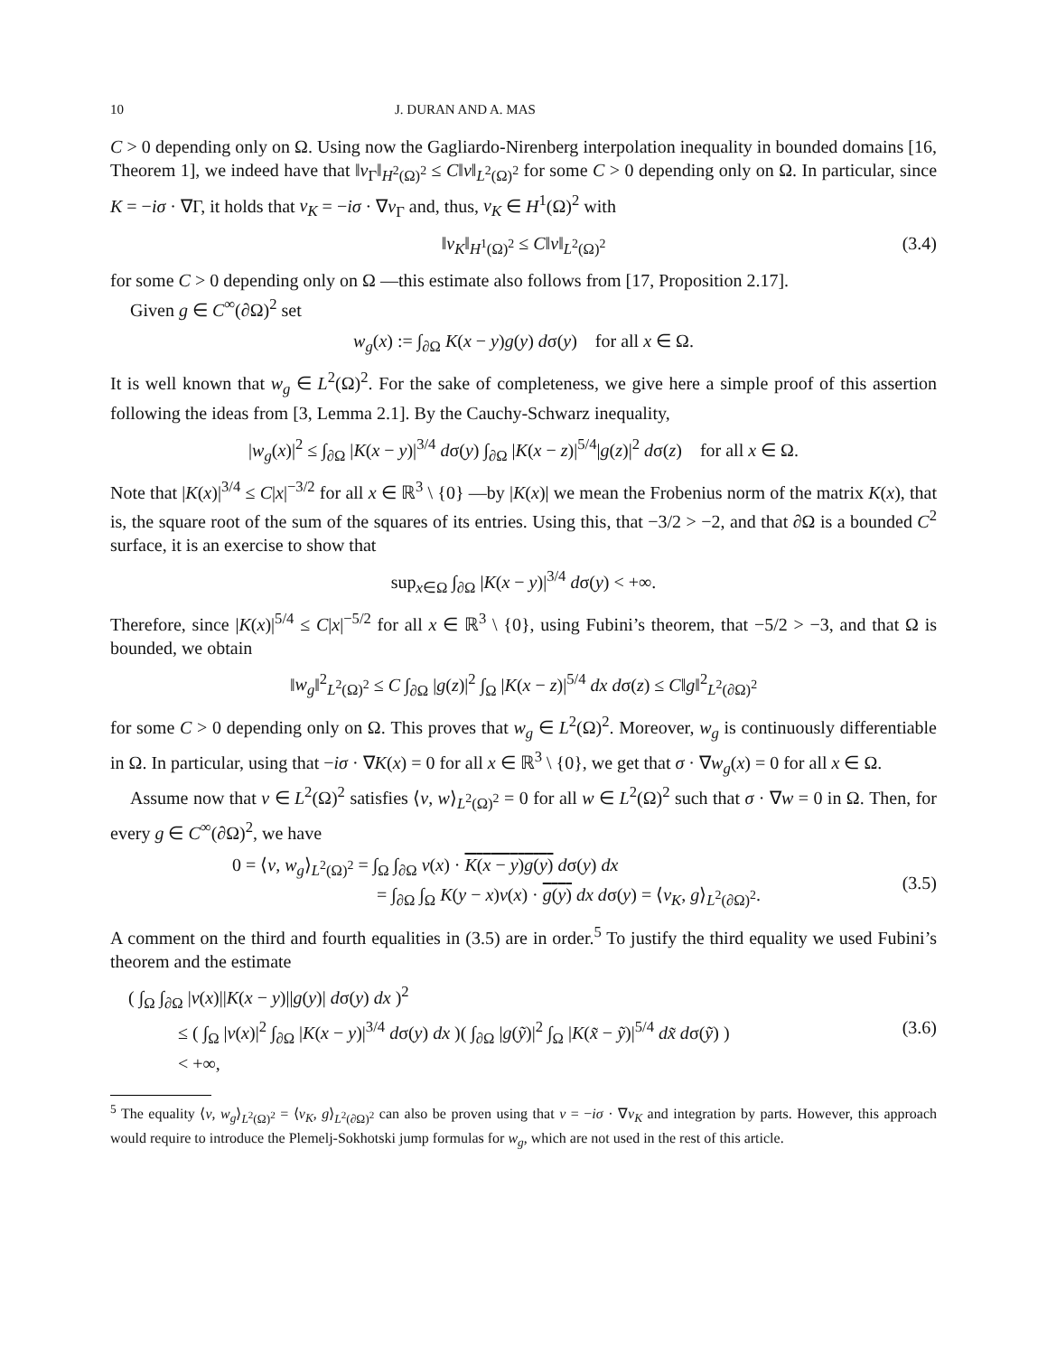10 J. DURAN AND A. MAS
C > 0 depending only on Ω. Using now the Gagliardo-Nirenberg interpolation inequality in bounded domains [16, Theorem 1], we indeed have that ‖v<sub>Γ</sub>‖<sub>H<sup>2</sup>(Ω)<sup>2</sup></sub> ≤ C‖v‖<sub>L<sup>2</sup>(Ω)<sup>2</sup></sub> for some C > 0 depending only on Ω. In particular, since K = −iσ · ∇Γ, it holds that v<sub>K</sub> = −iσ · ∇v<sub>Γ</sub> and, thus, v<sub>K</sub> ∈ H<sup>1</sup>(Ω)<sup>2</sup> with
‖v<sub>K</sub>‖<sub>H<sup>1</sup>(Ω)<sup>2</sup></sub> ≤ C‖v‖<sub>L<sup>2</sup>(Ω)<sup>2</sup></sub> (3.4)
for some C > 0 depending only on Ω —this estimate also follows from [17, Proposition 2.17].
Given g ∈ C<sup>∞</sup>(∂Ω)<sup>2</sup> set
w<sub>g</sub>(x) := ∫<sub>∂Ω</sub> K(x − y)g(y) dσ(y) for all x ∈ Ω.
It is well known that w<sub>g</sub> ∈ L<sup>2</sup>(Ω)<sup>2</sup>. For the sake of completeness, we give here a simple proof of this assertion following the ideas from [3, Lemma 2.1]. By the Cauchy-Schwarz inequality,
|w<sub>g</sub>(x)|<sup>2</sup> ≤ ∫<sub>∂Ω</sub> |K(x − y)|<sup>3/4</sup> dσ(y) ∫<sub>∂Ω</sub> |K(x − z)|<sup>5/4</sup>|g(z)|<sup>2</sup> dσ(z) for all x ∈ Ω.
Note that |K(x)|<sup>3/4</sup> ≤ C|x|<sup>−3/2</sup> for all x ∈ ℝ<sup>3</sup> \ {0} —by |K(x)| we mean the Frobenius norm of the matrix K(x), that is, the square root of the sum of the squares of its entries. Using this, that −3/2 > −2, and that ∂Ω is a bounded C<sup>2</sup> surface, it is an exercise to show that
sup<sub>x∈Ω</sub> ∫<sub>∂Ω</sub> |K(x − y)|<sup>3/4</sup> dσ(y) < +∞.
Therefore, since |K(x)|<sup>5/4</sup> ≤ C|x|<sup>−5/2</sup> for all x ∈ ℝ<sup>3</sup> \ {0}, using Fubini’s theorem, that −5/2 > −3, and that Ω is bounded, we obtain
‖w<sub>g</sub>‖<sup>2</sup><sub>L<sup>2</sup>(Ω)<sup>2</sup></sub> ≤ C ∫<sub>∂Ω</sub> |g(z)|<sup>2</sup> ∫<sub>Ω</sub> |K(x − z)|<sup>5/4</sup> dx dσ(z) ≤ C‖g‖<sup>2</sup><sub>L<sup>2</sup>(∂Ω)<sup>2</sup></sub>
for some C > 0 depending only on Ω. This proves that w<sub>g</sub> ∈ L<sup>2</sup>(Ω)<sup>2</sup>. Moreover, w<sub>g</sub> is continuously differentiable in Ω. In particular, using that −iσ · ∇K(x) = 0 for all x ∈ ℝ<sup>3</sup> \ {0}, we get that σ · ∇w<sub>g</sub>(x) = 0 for all x ∈ Ω.
Assume now that v ∈ L<sup>2</sup>(Ω)<sup>2</sup> satisfies ⟨v, w⟩<sub>L<sup>2</sup>(Ω)<sup>2</sup></sub> = 0 for all w ∈ L<sup>2</sup>(Ω)<sup>2</sup> such that σ · ∇w = 0 in Ω. Then, for every g ∈ C<sup>∞</sup>(∂Ω)<sup>2</sup>, we have
0 = ⟨v, w<sub>g</sub>⟩<sub>L<sup>2</sup>(Ω)<sup>2</sup></sub> = ∫<sub>Ω</sub> ∫<sub>∂Ω</sub> v(x) · K(x − y)g(y) dσ(y) dx
= ∫<sub>∂Ω</sub> ∫<sub>Ω</sub> K(y − x)v(x) · g(y) dx dσ(y) = ⟨v<sub>K</sub>, g⟩<sub>L<sup>2</sup>(∂Ω)<sup>2</sup></sub>.
(3.5)
A comment on the third and fourth equalities in (3.5) are in order.<sup>5</sup> To justify the third equality we used Fubini’s theorem and the estimate
( ∫<sub>Ω</sub> ∫<sub>∂Ω</sub> |v(x)||K(x − y)||g(y)| dσ(y) dx )<sup>2</sup>
≤ ( ∫<sub>Ω</sub> |v(x)|<sup>2</sup> ∫<sub>∂Ω</sub> |K(x − y)|<sup>3/4</sup> dσ(y) dx )( ∫<sub>∂Ω</sub> |g(ỹ)|<sup>2</sup> ∫<sub>Ω</sub> |K(x̃ − ỹ)|<sup>5/4</sup> dx̃ dσ(ỹ) )
< +∞,
(3.6)
<sup>5</sup> The equality ⟨v, w<sub>g</sub>⟩<sub>L<sup>2</sup>(Ω)<sup>2</sup></sub> = ⟨v<sub>K</sub>, g⟩<sub>L<sup>2</sup>(∂Ω)<sup>2</sup></sub> can also be proven using that v = −iσ · ∇v<sub>K</sub> and integration by parts. However, this approach would require to introduce the Plemelj-Sokhotski jump formulas for w<sub>g</sub>, which are not used in the rest of this article.